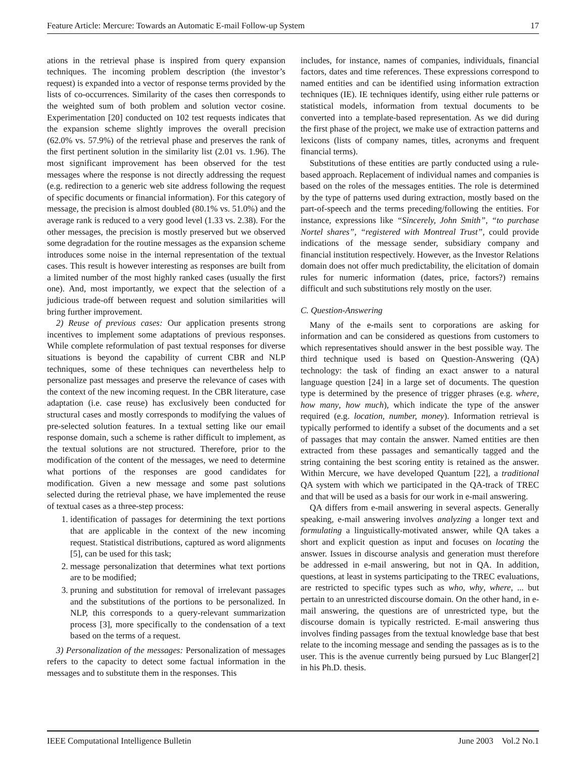Feature Article: Mercure: Towards an Automatic E-mail Follow-up System 17
ations in the retrieval phase is inspired from query expansion techniques. The incoming problem description (the investor’s request) is expanded into a vector of response terms provided by the lists of co-occurrences. Similarity of the cases then corresponds to the weighted sum of both problem and solution vector cosine. Experimentation [20] conducted on 102 test requests indicates that the expansion scheme slightly improves the overall precision (62.0% vs. 57.9%) of the retrieval phase and preserves the rank of the first pertinent solution in the similarity list (2.01 vs. 1.96). The most significant improvement has been observed for the test messages where the response is not directly addressing the request (e.g. redirection to a generic web site address following the request of specific documents or financial information). For this category of message, the precision is almost doubled (80.1% vs. 51.0%) and the average rank is reduced to a very good level (1.33 vs. 2.38). For the other messages, the precision is mostly preserved but we observed some degradation for the routine messages as the expansion scheme introduces some noise in the internal representation of the textual cases. This result is however interesting as responses are built from a limited number of the most highly ranked cases (usually the first one). And, most importantly, we expect that the selection of a judicious trade-off between request and solution similarities will bring further improvement.
2) Reuse of previous cases: Our application presents strong incentives to implement some adaptations of previous responses. While complete reformulation of past textual responses for diverse situations is beyond the capability of current CBR and NLP techniques, some of these techniques can nevertheless help to personalize past messages and preserve the relevance of cases with the context of the new incoming request. In the CBR literature, case adaptation (i.e. case reuse) has exclusively been conducted for structural cases and mostly corresponds to modifying the values of pre-selected solution features. In a textual setting like our email response domain, such a scheme is rather difficult to implement, as the textual solutions are not structured. Therefore, prior to the modification of the content of the messages, we need to determine what portions of the responses are good candidates for modification. Given a new message and some past solutions selected during the retrieval phase, we have implemented the reuse of textual cases as a three-step process:
1. identification of passages for determining the text portions that are applicable in the context of the new incoming request. Statistical distributions, captured as word alignments [5], can be used for this task;
2. message personalization that determines what text portions are to be modified;
3. pruning and substitution for removal of irrelevant passages and the substitutions of the portions to be personalized. In NLP, this corresponds to a query-relevant summarization process [3], more specifically to the condensation of a text based on the terms of a request.
3) Personalization of the messages: Personalization of messages refers to the capacity to detect some factual information in the messages and to substitute them in the responses. This
includes, for instance, names of companies, individuals, financial factors, dates and time references. These expressions correspond to named entities and can be identified using information extraction techniques (IE). IE techniques identify, using either rule patterns or statistical models, information from textual documents to be converted into a template-based representation. As we did during the first phase of the project, we make use of extraction patterns and lexicons (lists of company names, titles, acronyms and frequent financial terms).
Substitutions of these entities are partly conducted using a rule-based approach. Replacement of individual names and companies is based on the roles of the messages entities. The role is determined by the type of patterns used during extraction, mostly based on the part-of-speech and the terms preceding/following the entities. For instance, expressions like “Sincerely, John Smith”, “to purchase Nortel shares”, “registered with Montreal Trust”, could provide indications of the message sender, subsidiary company and financial institution respectively. However, as the Investor Relations domain does not offer much predictability, the elicitation of domain rules for numeric information (dates, price, factors?) remains difficult and such substitutions rely mostly on the user.
C. Question-Answering
Many of the e-mails sent to corporations are asking for information and can be considered as questions from customers to which representatives should answer in the best possible way. The third technique used is based on Question-Answering (QA) technology: the task of finding an exact answer to a natural language question [24] in a large set of documents. The question type is determined by the presence of trigger phrases (e.g. where, how many, how much), which indicate the type of the answer required (e.g. location, number, money). Information retrieval is typically performed to identify a subset of the documents and a set of passages that may contain the answer. Named entities are then extracted from these passages and semantically tagged and the string containing the best scoring entity is retained as the answer. Within Mercure, we have developed Quantum [22], a traditional QA system with which we participated in the QA-track of TREC and that will be used as a basis for our work in e-mail answering.
QA differs from e-mail answering in several aspects. Generally speaking, e-mail answering involves analyzing a longer text and formulating a linguistically-motivated answer, while QA takes a short and explicit question as input and focuses on locating the answer. Issues in discourse analysis and generation must therefore be addressed in e-mail answering, but not in QA. In addition, questions, at least in systems participating to the TREC evaluations, are restricted to specific types such as who, why, where, ... but pertain to an unrestricted discourse domain. On the other hand, in e-mail answering, the questions are of unrestricted type, but the discourse domain is typically restricted. E-mail answering thus involves finding passages from the textual knowledge base that best relate to the incoming message and sending the passages as is to the user. This is the avenue currently being pursued by Luc Blanger[2] in his Ph.D. thesis.
IEEE Computational Intelligence Bulletin June 2003 Vol.2 No.1